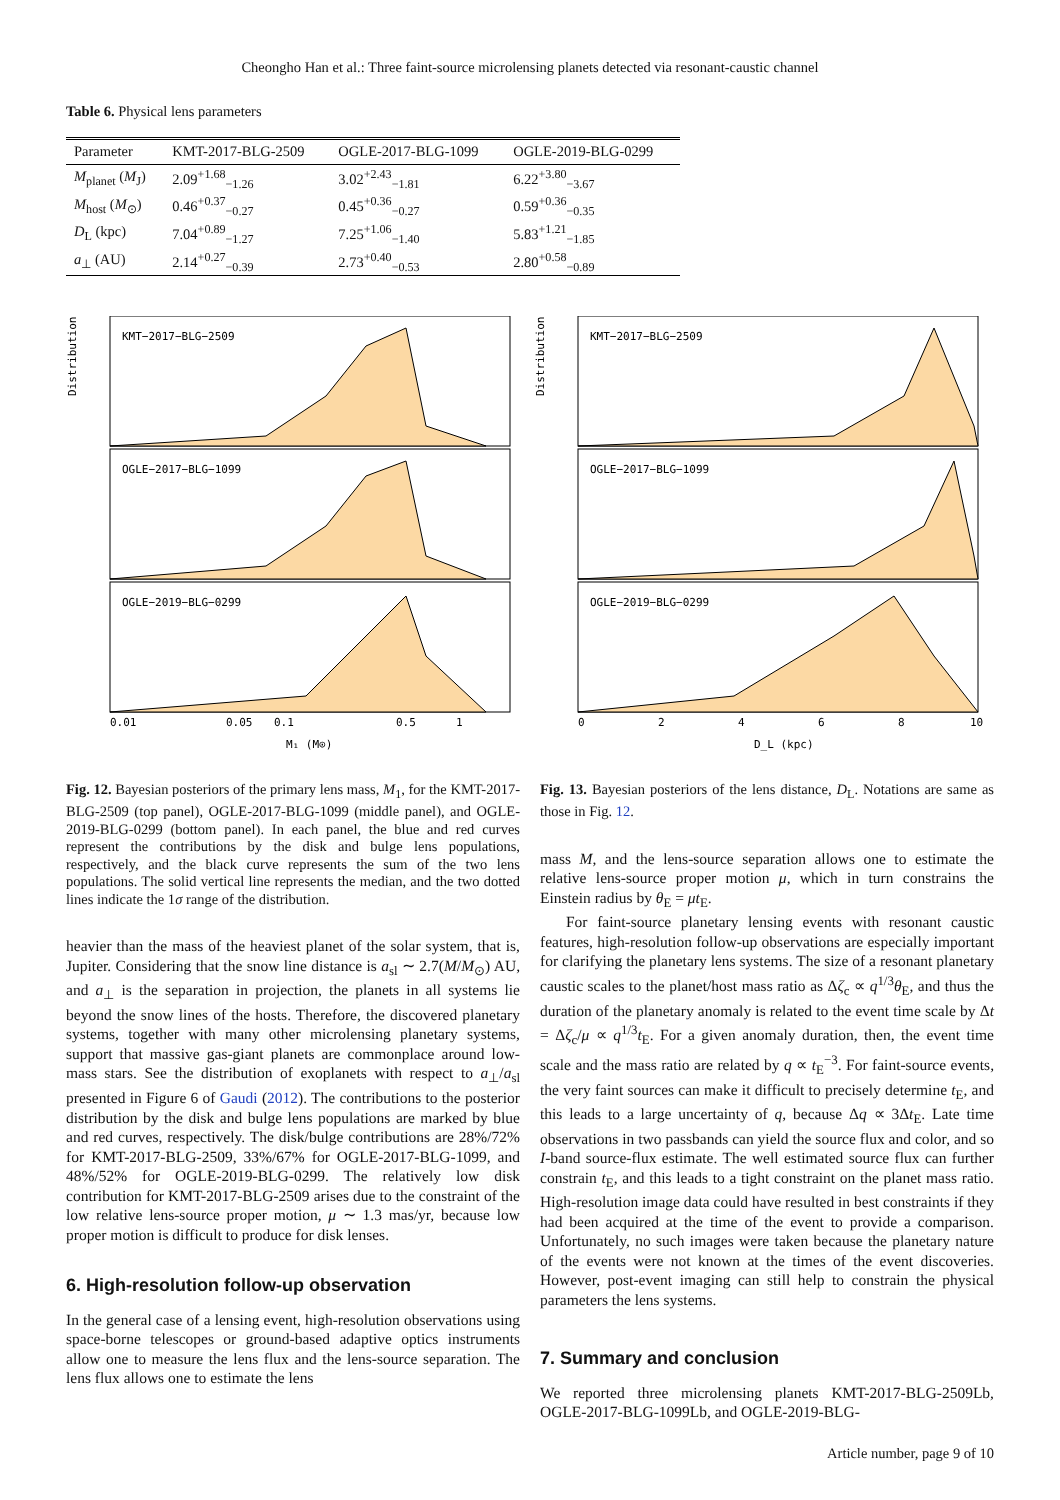Cheongho Han et al.: Three faint-source microlensing planets detected via resonant-caustic channel
Table 6. Physical lens parameters
| Parameter | KMT-2017-BLG-2509 | OGLE-2017-BLG-1099 | OGLE-2019-BLG-0299 |
| --- | --- | --- | --- |
| M<sub>planet</sub> ( M<sub>J</sub>) | 2.09<sup>+1.68</sup><sub>−1.26</sub> | 3.02<sup>+2.43</sup><sub>−1.81</sub> | 6.22<sup>+3.80</sup><sub>−3.67</sub> |
| M<sub>host</sub> ( M<sub>⊙</sub>) | 0.46<sup>+0.37</sup><sub>−0.27</sub> | 0.45<sup>+0.36</sup><sub>−0.27</sub> | 0.59<sup>+0.36</sup><sub>−0.35</sub> |
| D<sub>L</sub> (kpc) | 7.04<sup>+0.89</sup><sub>−1.27</sub> | 7.25<sup>+1.06</sup><sub>−1.40</sub> | 5.83<sup>+1.21</sup><sub>−1.85</sub> |
| a<sub>⊥</sub> (AU) | 2.14<sup>+0.27</sup><sub>−0.39</sub> | 2.73<sup>+0.40</sup><sub>−0.53</sub> | 2.80<sup>+0.58</sup><sub>−0.89</sub> |
KMT−2017−BLG−2509
OGLE−2017−BLG−1099
OGLE−2019−BLG−0299
0.01
0.05
0.1
0.5
1
M₁ (M⊙)
Distribution
KMT−2017−BLG−2509
OGLE−2017−BLG−1099
OGLE−2019−BLG−0299
0
2
4
6
8
10
D_L (kpc)
Distribution
Fig. 12. Bayesian posteriors of the primary lens mass, M<sub>1</sub>, for the KMT-2017-BLG-2509 (top panel), OGLE-2017-BLG-1099 (middle panel), and OGLE-2019-BLG-0299 (bottom panel). In each panel, the blue and red curves represent the contributions by the disk and bulge lens populations, respectively, and the black curve represents the sum of the two lens populations. The solid vertical line represents the median, and the two dotted lines indicate the 1σ range of the distribution.
heavier than the mass of the heaviest planet of the solar system, that is, Jupiter. Considering that the snow line distance is a<sub>sl</sub> ∼ 2.7(M/M<sub>⊙</sub>) AU, and a<sub>⊥</sub> is the separation in projection, the planets in all systems lie beyond the snow lines of the hosts. Therefore, the discovered planetary systems, together with many other microlensing planetary systems, support that massive gas-giant planets are commonplace around low-mass stars. See the distribution of exoplanets with respect to a<sub>⊥</sub>/a<sub>sl</sub> presented in Figure 6 of Gaudi (2012). The contributions to the posterior distribution by the disk and bulge lens populations are marked by blue and red curves, respectively. The disk/bulge contributions are 28%/72% for KMT-2017-BLG-2509, 33%/67% for OGLE-2017-BLG-1099, and 48%/52% for OGLE-2019-BLG-0299. The relatively low disk contribution for KMT-2017-BLG-2509 arises due to the constraint of the low relative lens-source proper motion, μ ∼ 1.3 mas/yr, because low proper motion is difficult to produce for disk lenses.
6. High-resolution follow-up observation
In the general case of a lensing event, high-resolution observations using space-borne telescopes or ground-based adaptive optics instruments allow one to measure the lens flux and the lens-source separation. The lens flux allows one to estimate the lens
Fig. 13. Bayesian posteriors of the lens distance, D<sub>L</sub>. Notations are same as those in Fig. 12.
mass M, and the lens-source separation allows one to estimate the relative lens-source proper motion μ, which in turn constrains the Einstein radius by θ<sub>E</sub> = μt<sub>E</sub>.
For faint-source planetary lensing events with resonant caustic features, high-resolution follow-up observations are especially important for clarifying the planetary lens systems. The size of a resonant planetary caustic scales to the planet/host mass ratio as Δζ<sub>c</sub> ∝ q<sup>1/3</sup>θ<sub>E</sub>, and thus the duration of the planetary anomaly is related to the event time scale by Δt = Δζ<sub>c</sub>/μ ∝ q<sup>1/3</sup>t<sub>E</sub>. For a given anomaly duration, then, the event time scale and the mass ratio are related by q ∝ t<sub>E</sub><sup>−3</sup>. For faint-source events, the very faint sources can make it difficult to precisely determine t<sub>E</sub>, and this leads to a large uncertainty of q, because Δq ∝ 3Δt<sub>E</sub>. Late time observations in two passbands can yield the source flux and color, and so I-band source-flux estimate. The well estimated source flux can further constrain t<sub>E</sub>, and this leads to a tight constraint on the planet mass ratio. High-resolution image data could have resulted in best constraints if they had been acquired at the time of the event to provide a comparison. Unfortunately, no such images were taken because the planetary nature of the events were not known at the times of the event discoveries. However, post-event imaging can still help to constrain the physical parameters the lens systems.
7. Summary and conclusion
We reported three microlensing planets KMT-2017-BLG-2509Lb, OGLE-2017-BLG-1099Lb, and OGLE-2019-BLG-
Article number, page 9 of 10